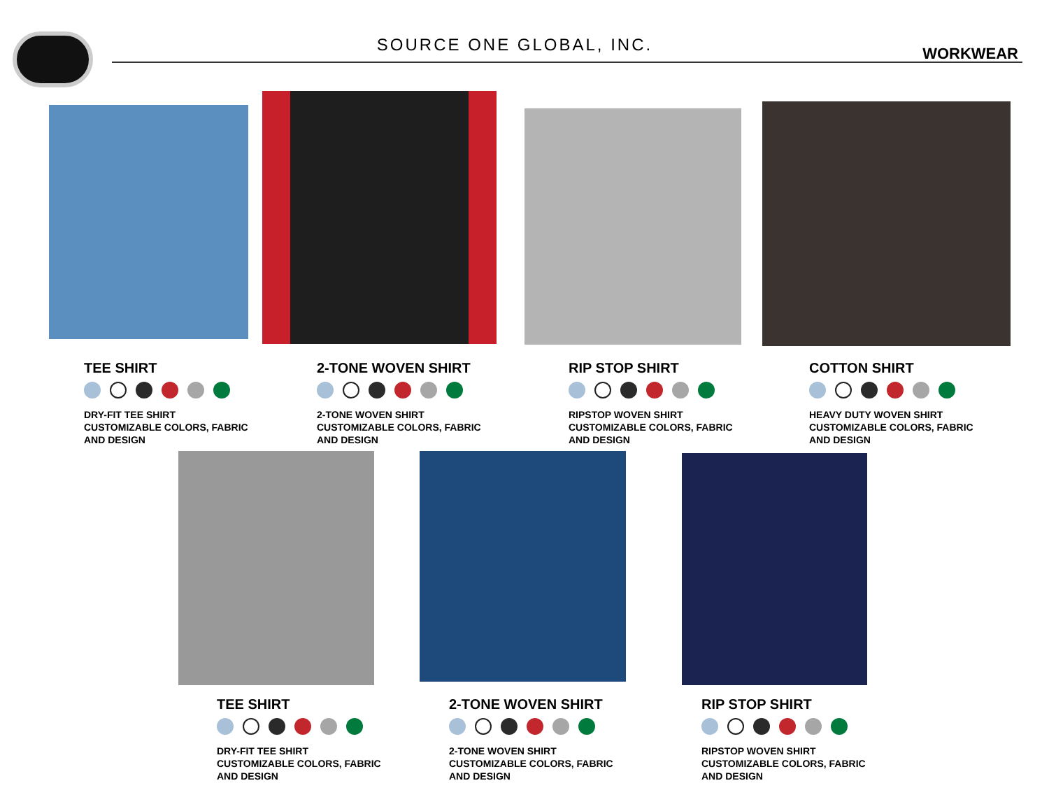SOURCE ONE GLOBAL, INC.
WORKWEAR
TEE SHIRT
DRY-FIT TEE SHIRT
CUSTOMIZABLE COLORS, FABRIC
AND DESIGN
2-TONE WOVEN SHIRT
2-TONE WOVEN SHIRT
CUSTOMIZABLE COLORS, FABRIC
AND DESIGN
RIP STOP SHIRT
RIPSTOP WOVEN SHIRT
CUSTOMIZABLE COLORS, FABRIC
AND DESIGN
COTTON SHIRT
HEAVY DUTY WOVEN SHIRT
CUSTOMIZABLE COLORS, FABRIC
AND DESIGN
TEE SHIRT
DRY-FIT TEE SHIRT
CUSTOMIZABLE COLORS, FABRIC
AND DESIGN
2-TONE WOVEN SHIRT
2-TONE WOVEN SHIRT
CUSTOMIZABLE COLORS, FABRIC
AND DESIGN
RIP STOP SHIRT
RIPSTOP WOVEN SHIRT
CUSTOMIZABLE COLORS, FABRIC
AND DESIGN